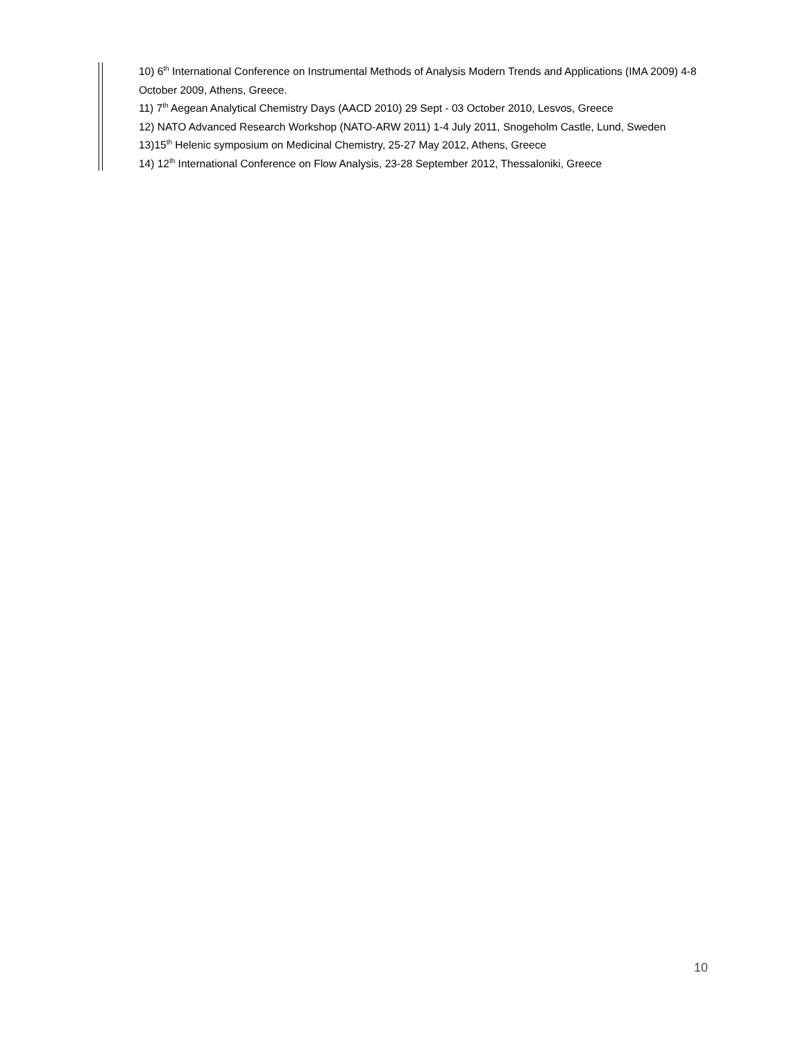10) 6<sup>th</sup> International Conference on Instrumental Methods of Analysis Modern Trends and Applications (IMA 2009) 4-8 October 2009, Athens, Greece.
11) 7<sup>th</sup> Aegean Analytical Chemistry Days (AACD 2010) 29 Sept - 03 October 2010, Lesvos, Greece
12) NATO Advanced Research Workshop (NATO-ARW 2011) 1-4 July 2011, Snogeholm Castle, Lund, Sweden
13)15<sup>th</sup> Helenic symposium on Medicinal Chemistry, 25-27 May 2012, Athens, Greece
14) 12<sup>th</sup> International Conference on Flow Analysis, 23-28 September 2012, Thessaloniki, Greece
10